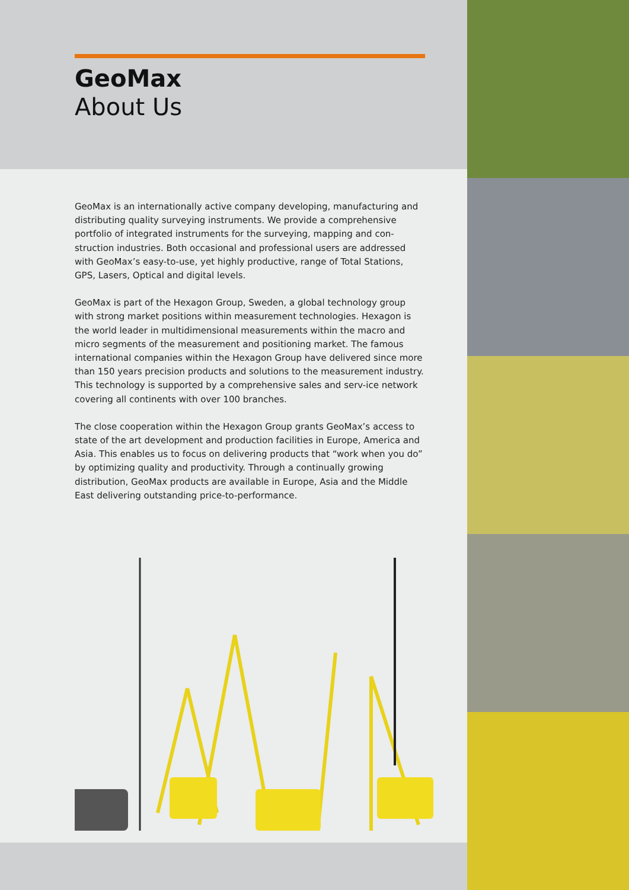GeoMax
About Us
GeoMax is an internationally active company developing, manufacturing and distributing quality surveying instruments. We provide a comprehensive portfolio of integrated instruments for the surveying, mapping and con-struction industries. Both occasional and professional users are addressed with GeoMax’s easy-to-use, yet highly productive, range of Total Stations, GPS, Lasers, Optical and digital levels.
GeoMax is part of the Hexagon Group, Sweden, a global technology group with strong market positions within measurement technologies. Hexagon is the world leader in multidimensional measurements within the macro and micro segments of the measurement and positioning market. The famous international companies within the Hexagon Group have delivered since more than 150 years precision products and solutions to the measurement industry. This technology is supported by a comprehensive sales and serv-ice network covering all continents with over 100 branches.
The close cooperation within the Hexagon Group grants GeoMax’s access to state of the art development and production facilities in Europe, America and Asia. This enables us to focus on delivering products that “work when you do” by optimizing quality and productivity. Through a continually growing distribution, GeoMax products are available in Europe, Asia and the Middle East delivering outstanding price-to-performance.